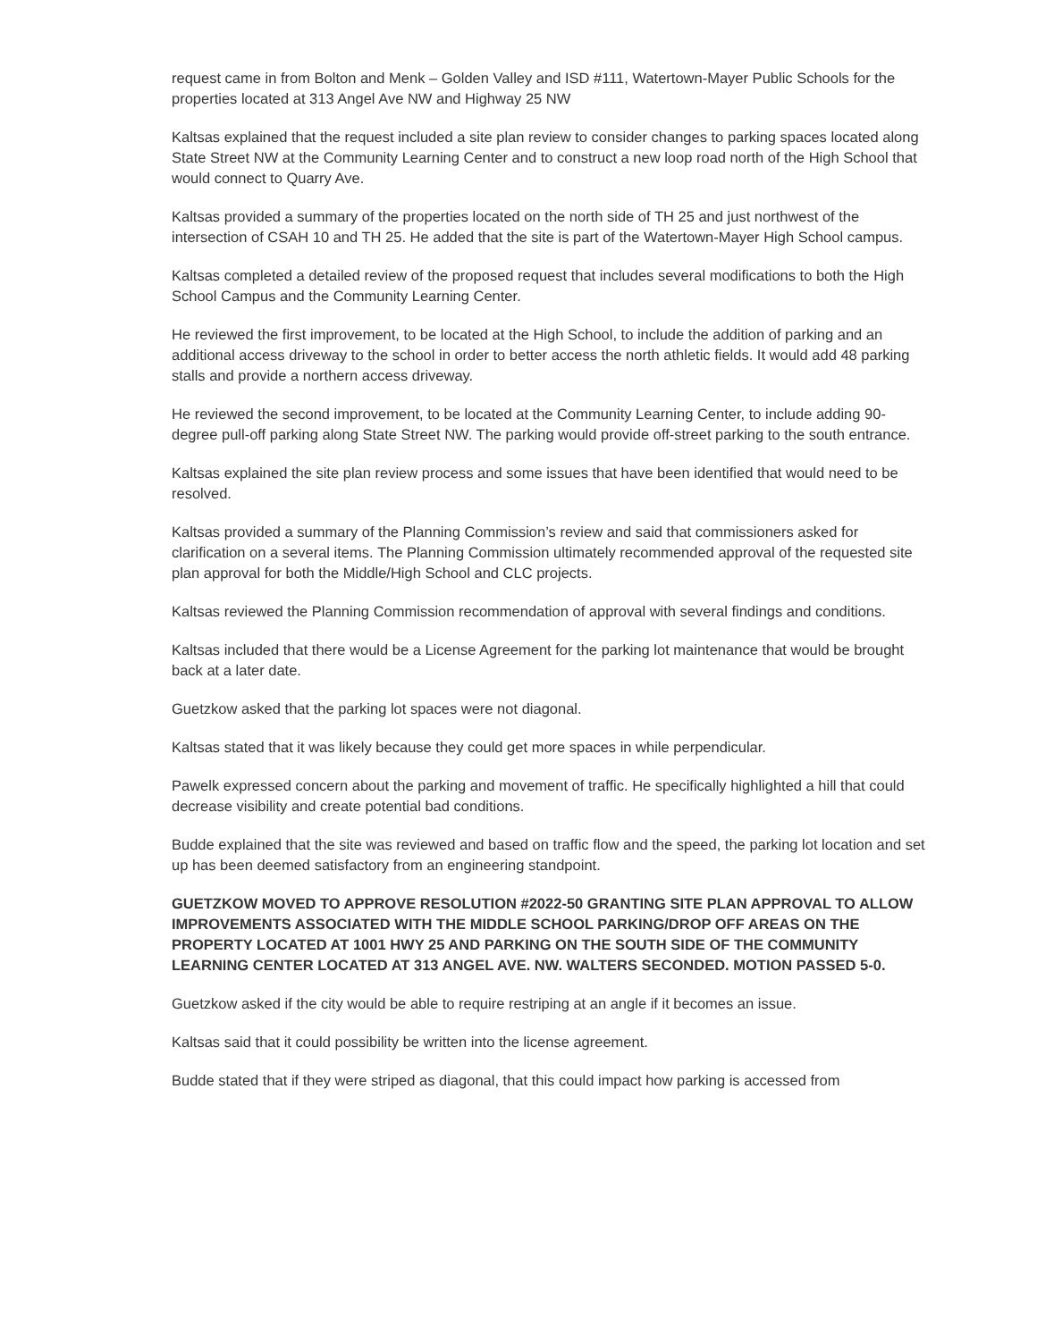request came in from Bolton and Menk – Golden Valley and ISD #111, Watertown-Mayer Public Schools for the properties located at 313 Angel Ave NW and Highway 25 NW
Kaltsas explained that the request included a site plan review to consider changes to parking spaces located along State Street NW at the Community Learning Center and to construct a new loop road north of the High School that would connect to Quarry Ave.
Kaltsas provided a summary of the properties located on the north side of TH 25 and just northwest of the intersection of CSAH 10 and TH 25. He added that the site is part of the Watertown-Mayer High School campus.
Kaltsas completed a detailed review of the proposed request that includes several modifications to both the High School Campus and the Community Learning Center.
He reviewed the first improvement, to be located at the High School, to include the addition of parking and an additional access driveway to the school in order to better access the north athletic fields. It would add 48 parking stalls and provide a northern access driveway.
He reviewed the second improvement, to be located at the Community Learning Center, to include adding 90-degree pull-off parking along State Street NW. The parking would provide off-street parking to the south entrance.
Kaltsas explained the site plan review process and some issues that have been identified that would need to be resolved.
Kaltsas provided a summary of the Planning Commission’s review and said that commissioners asked for clarification on a several items. The Planning Commission ultimately recommended approval of the requested site plan approval for both the Middle/High School and CLC projects.
Kaltsas reviewed the Planning Commission recommendation of approval with several findings and conditions.
Kaltsas included that there would be a License Agreement for the parking lot maintenance that would be brought back at a later date.
Guetzkow asked that the parking lot spaces were not diagonal.
Kaltsas stated that it was likely because they could get more spaces in while perpendicular.
Pawelk expressed concern about the parking and movement of traffic. He specifically highlighted a hill that could decrease visibility and create potential bad conditions.
Budde explained that the site was reviewed and based on traffic flow and the speed, the parking lot location and set up has been deemed satisfactory from an engineering standpoint.
GUETZKOW MOVED TO APPROVE RESOLUTION #2022-50 GRANTING SITE PLAN APPROVAL TO ALLOW IMPROVEMENTS ASSOCIATED WITH THE MIDDLE SCHOOL PARKING/DROP OFF AREAS ON THE PROPERTY LOCATED AT 1001 HWY 25 AND PARKING ON THE SOUTH SIDE OF THE COMMUNITY LEARNING CENTER LOCATED AT 313 ANGEL AVE. NW. WALTERS SECONDED. MOTION PASSED 5-0.
Guetzkow asked if the city would be able to require restriping at an angle if it becomes an issue.
Kaltsas said that it could possibility be written into the license agreement.
Budde stated that if they were striped as diagonal, that this could impact how parking is accessed from